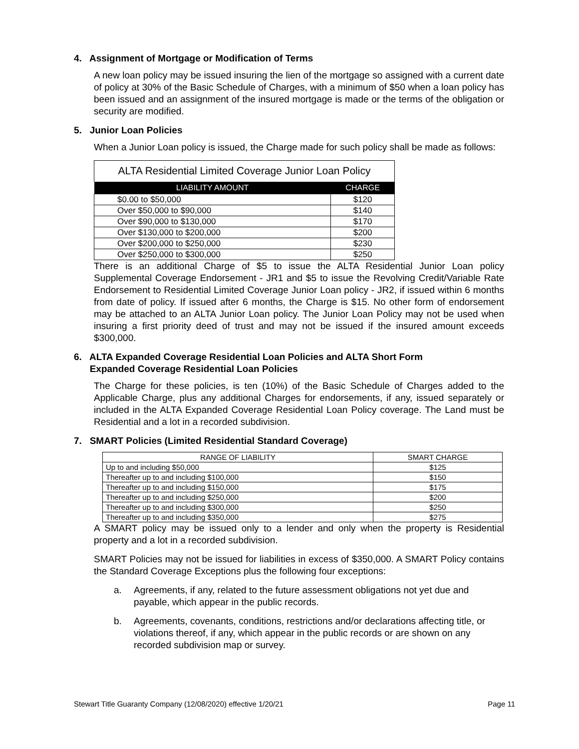4. Assignment of Mortgage or Modification of Terms
A new loan policy may be issued insuring the lien of the mortgage so assigned with a current date of policy at 30% of the Basic Schedule of Charges, with a minimum of $50 when a loan policy has been issued and an assignment of the insured mortgage is made or the terms of the obligation or security are modified.
5. Junior Loan Policies
When a Junior Loan policy is issued, the Charge made for such policy shall be made as follows:
ALTA Residential Limited Coverage Junior Loan Policy
| LIABILITY AMOUNT | CHARGE |
| --- | --- |
| $0.00 to $50,000 | $120 |
| Over $50,000 to $90,000 | $140 |
| Over $90,000 to $130,000 | $170 |
| Over $130,000 to $200,000 | $200 |
| Over $200,000 to $250,000 | $230 |
| Over $250,000 to $300,000 | $250 |
There is an additional Charge of $5 to issue the ALTA Residential Junior Loan policy Supplemental Coverage Endorsement - JR1 and $5 to issue the Revolving Credit/Variable Rate Endorsement to Residential Limited Coverage Junior Loan policy - JR2, if issued within 6 months from date of policy. If issued after 6 months, the Charge is $15. No other form of endorsement may be attached to an ALTA Junior Loan policy. The Junior Loan Policy may not be used when insuring a first priority deed of trust and may not be issued if the insured amount exceeds $300,000.
6. ALTA Expanded Coverage Residential Loan Policies and ALTA Short Form
Expanded Coverage Residential Loan Policies
The Charge for these policies, is ten (10%) of the Basic Schedule of Charges added to the Applicable Charge, plus any additional Charges for endorsements, if any, issued separately or included in the ALTA Expanded Coverage Residential Loan Policy coverage. The Land must be Residential and a lot in a recorded subdivision.
7. SMART Policies (Limited Residential Standard Coverage)
| RANGE OF LIABILITY | SMART CHARGE |
| --- | --- |
| Up to and including $50,000 | $125 |
| Thereafter up to and including $100,000 | $150 |
| Thereafter up to and including $150,000 | $175 |
| Thereafter up to and including $250,000 | $200 |
| Thereafter up to and including $300,000 | $250 |
| Thereafter up to and including $350,000 | $275 |
A SMART policy may be issued only to a lender and only when the property is Residential property and a lot in a recorded subdivision.
SMART Policies may not be issued for liabilities in excess of $350,000. A SMART Policy contains the Standard Coverage Exceptions plus the following four exceptions:
a. Agreements, if any, related to the future assessment obligations not yet due and payable, which appear in the public records.
b. Agreements, covenants, conditions, restrictions and/or declarations affecting title, or violations thereof, if any, which appear in the public records or are shown on any recorded subdivision map or survey.
Stewart Title Guaranty Company (12/08/2020) effective 1/20/21 Page 11